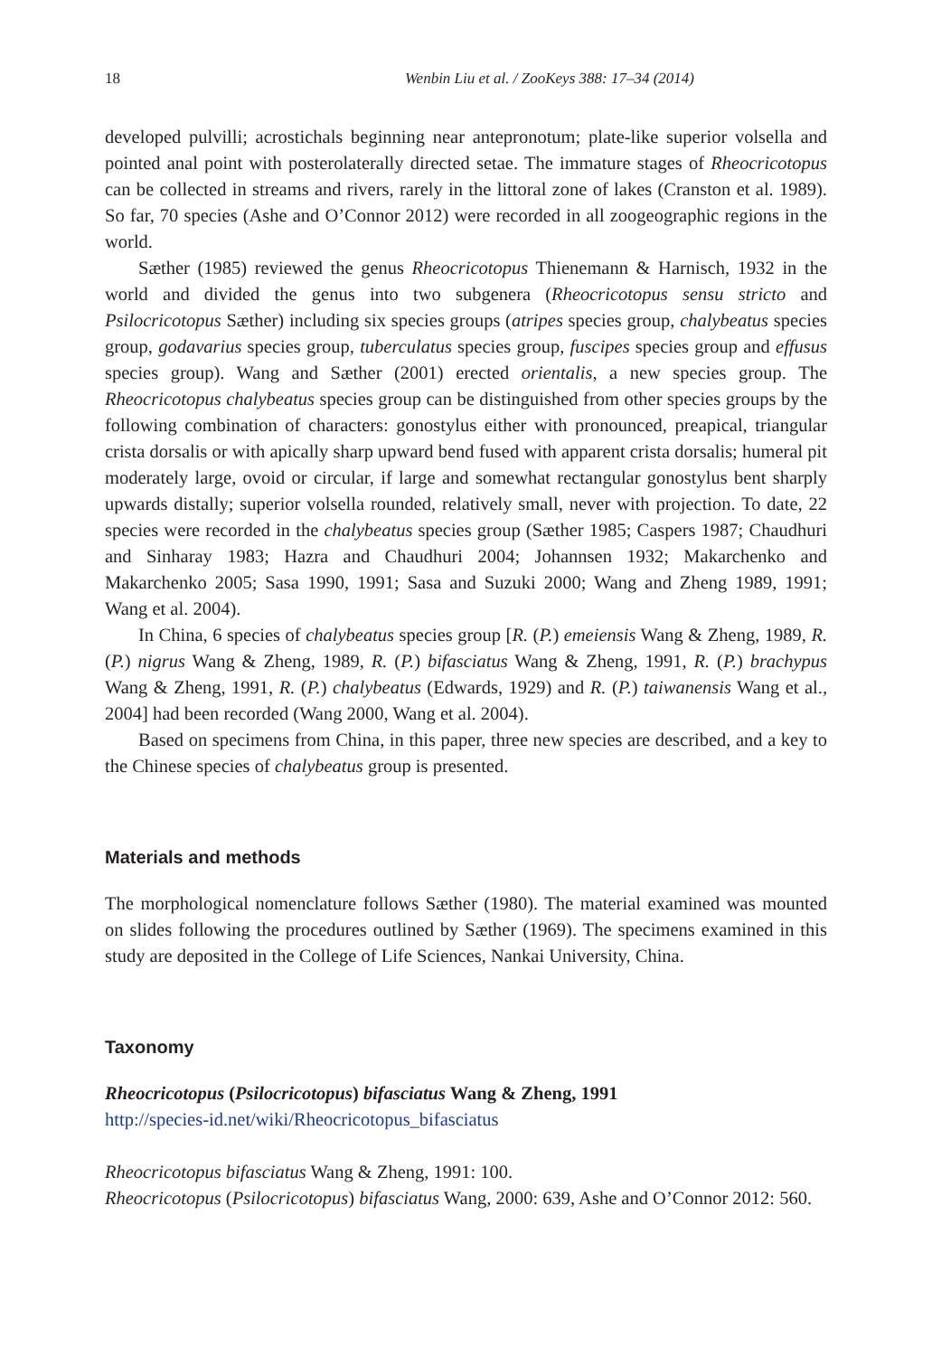18 Wenbin Liu et al. / ZooKeys 388: 17–34 (2014)
developed pulvilli; acrostichals beginning near antepronotum; plate-like superior volsella and pointed anal point with posterolaterally directed setae. The immature stages of Rheocricotopus can be collected in streams and rivers, rarely in the littoral zone of lakes (Cranston et al. 1989). So far, 70 species (Ashe and O’Connor 2012) were recorded in all zoogeographic regions in the world.
Sæther (1985) reviewed the genus Rheocricotopus Thienemann & Harnisch, 1932 in the world and divided the genus into two subgenera (Rheocricotopus sensu stricto and Psilocricotopus Sæther) including six species groups (atripes species group, chalybeatus species group, godavarius species group, tuberculatus species group, fuscipes species group and effusus species group). Wang and Sæther (2001) erected orientalis, a new species group. The Rheocricotopus chalybeatus species group can be distinguished from other species groups by the following combination of characters: gonostylus either with pronounced, preapical, triangular crista dorsalis or with apically sharp upward bend fused with apparent crista dorsalis; humeral pit moderately large, ovoid or circular, if large and somewhat rectangular gonostylus bent sharply upwards distally; superior volsella rounded, relatively small, never with projection. To date, 22 species were recorded in the chalybeatus species group (Sæther 1985; Caspers 1987; Chaudhuri and Sinharay 1983; Hazra and Chaudhuri 2004; Johannsen 1932; Makarchenko and Makarchenko 2005; Sasa 1990, 1991; Sasa and Suzuki 2000; Wang and Zheng 1989, 1991; Wang et al. 2004).
In China, 6 species of chalybeatus species group [R. (P.) emeiensis Wang & Zheng, 1989, R. (P.) nigrus Wang & Zheng, 1989, R. (P.) bifasciatus Wang & Zheng, 1991, R. (P.) brachypus Wang & Zheng, 1991, R. (P.) chalybeatus (Edwards, 1929) and R. (P.) taiwanensis Wang et al., 2004] had been recorded (Wang 2000, Wang et al. 2004).
Based on specimens from China, in this paper, three new species are described, and a key to the Chinese species of chalybeatus group is presented.
Materials and methods
The morphological nomenclature follows Sæther (1980). The material examined was mounted on slides following the procedures outlined by Sæther (1969). The specimens examined in this study are deposited in the College of Life Sciences, Nankai University, China.
Taxonomy
Rheocricotopus (Psilocricotopus) bifasciatus Wang & Zheng, 1991
http://species-id.net/wiki/Rheocricotopus_bifasciatus
Rheocricotopus bifasciatus Wang & Zheng, 1991: 100.
Rheocricotopus (Psilocricotopus) bifasciatus Wang, 2000: 639, Ashe and O’Connor 2012: 560.